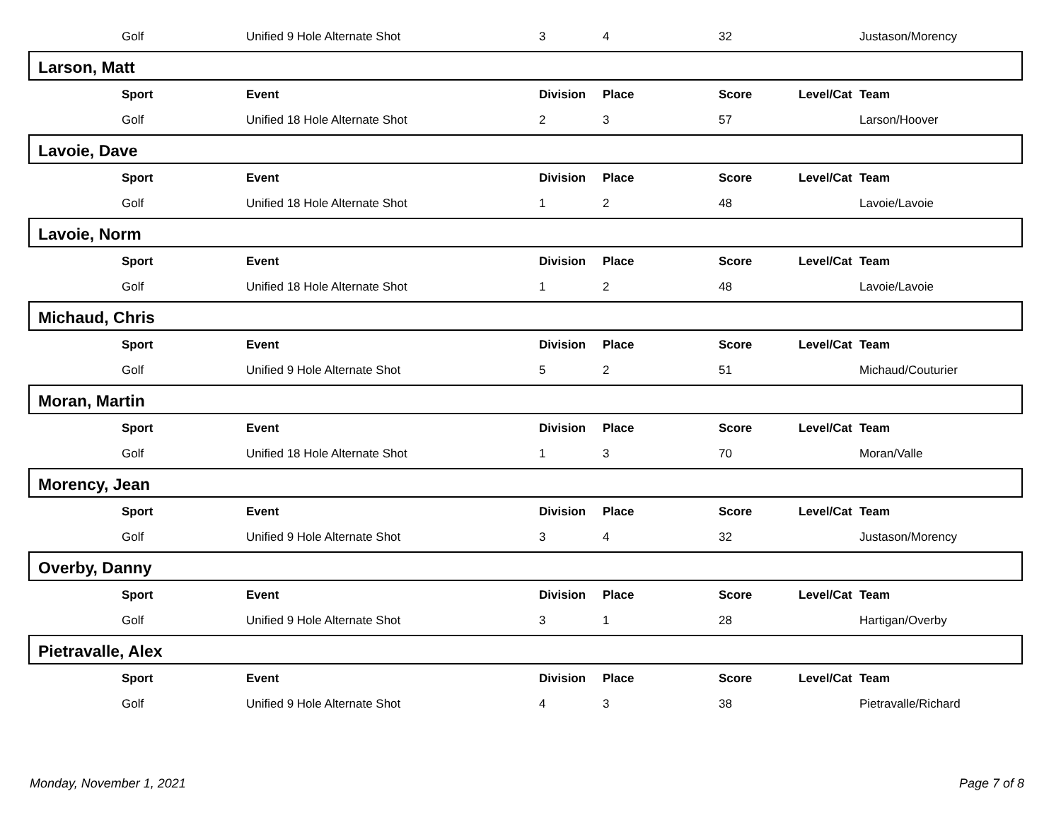| | Golf | Unified 9 Hole Alternate Shot | 3 | 4 | 32 | | Justason/Morency |
Larson, Matt
| | Sport | Event | Division | Place | Score | Level/Cat | Team |
| --- | --- | --- | --- | --- | --- | --- | --- |
| | Golf | Unified 18 Hole Alternate Shot | 2 | 3 | 57 | | Larson/Hoover |
Lavoie, Dave
| | Sport | Event | Division | Place | Score | Level/Cat | Team |
| --- | --- | --- | --- | --- | --- | --- | --- |
| | Golf | Unified 18 Hole Alternate Shot | 1 | 2 | 48 | | Lavoie/Lavoie |
Lavoie, Norm
| | Sport | Event | Division | Place | Score | Level/Cat | Team |
| --- | --- | --- | --- | --- | --- | --- | --- |
| | Golf | Unified 18 Hole Alternate Shot | 1 | 2 | 48 | | Lavoie/Lavoie |
Michaud, Chris
| | Sport | Event | Division | Place | Score | Level/Cat | Team |
| --- | --- | --- | --- | --- | --- | --- | --- |
| | Golf | Unified 9 Hole Alternate Shot | 5 | 2 | 51 | | Michaud/Couturier |
Moran, Martin
| | Sport | Event | Division | Place | Score | Level/Cat | Team |
| --- | --- | --- | --- | --- | --- | --- | --- |
| | Golf | Unified 18 Hole Alternate Shot | 1 | 3 | 70 | | Moran/Valle |
Morency, Jean
| | Sport | Event | Division | Place | Score | Level/Cat | Team |
| --- | --- | --- | --- | --- | --- | --- | --- |
| | Golf | Unified 9 Hole Alternate Shot | 3 | 4 | 32 | | Justason/Morency |
Overby, Danny
| | Sport | Event | Division | Place | Score | Level/Cat | Team |
| --- | --- | --- | --- | --- | --- | --- | --- |
| | Golf | Unified 9 Hole Alternate Shot | 3 | 1 | 28 | | Hartigan/Overby |
Pietravalle, Alex
| | Sport | Event | Division | Place | Score | Level/Cat | Team |
| --- | --- | --- | --- | --- | --- | --- | --- |
| | Golf | Unified 9 Hole Alternate Shot | 4 | 3 | 38 | | Pietravalle/Richard |
Monday, November 1, 2021 Page 7 of 8